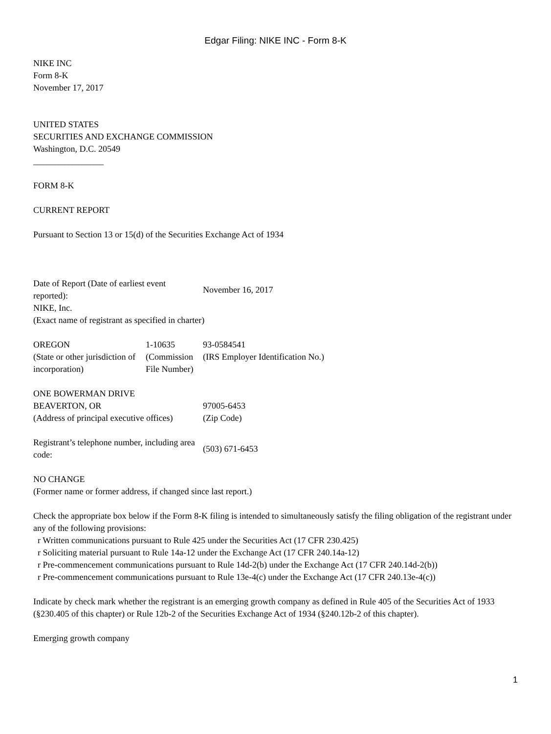Edgar Filing: NIKE INC - Form 8-K
NIKE INC
Form 8-K
November 17, 2017
UNITED STATES
SECURITIES AND EXCHANGE COMMISSION
Washington, D.C. 20549
________________
FORM 8-K
CURRENT REPORT
Pursuant to Section 13 or 15(d) of the Securities Exchange Act of 1934
| Date of Report (Date of earliest event reported): | November 16, 2017 |
NIKE, Inc.
(Exact name of registrant as specified in charter)
| OREGON | 1-10635 | 93-0584541 |
| (State or other jurisdiction of incorporation) | (Commission File Number) | (IRS Employer Identification No.) |
| ONE BOWERMAN DRIVE | |
| BEAVERTON, OR | 97005-6453 |
| (Address of principal executive offices) | (Zip Code) |
| Registrant’s telephone number, including area code: | (503) 671-6453 |
NO CHANGE
(Former name or former address, if changed since last report.)
Check the appropriate box below if the Form 8-K filing is intended to simultaneously satisfy the filing obligation of the registrant under any of the following provisions:
r Written communications pursuant to Rule 425 under the Securities Act (17 CFR 230.425)
r Soliciting material pursuant to Rule 14a-12 under the Exchange Act (17 CFR 240.14a-12)
r Pre-commencement communications pursuant to Rule 14d-2(b) under the Exchange Act (17 CFR 240.14d-2(b))
r Pre-commencement communications pursuant to Rule 13e-4(c) under the Exchange Act (17 CFR 240.13e-4(c))
Indicate by check mark whether the registrant is an emerging growth company as defined in Rule 405 of the Securities Act of 1933 (§230.405 of this chapter) or Rule 12b-2 of the Securities Exchange Act of 1934 (§240.12b-2 of this chapter).
Emerging growth company
1